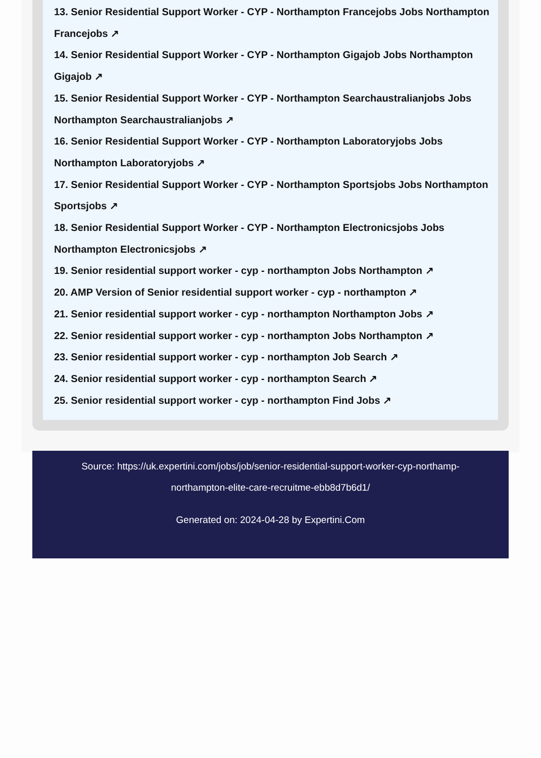13. Senior Residential Support Worker - CYP - Northampton Francejobs Jobs Northampton Francejobs ↗
14. Senior Residential Support Worker - CYP - Northampton Gigajob Jobs Northampton Gigajob ↗
15. Senior Residential Support Worker - CYP - Northampton Searchaustralianjobs Jobs Northampton Searchaustralianjobs ↗
16. Senior Residential Support Worker - CYP - Northampton Laboratoryjobs Jobs Northampton Laboratoryjobs ↗
17. Senior Residential Support Worker - CYP - Northampton Sportsjobs Jobs Northampton Sportsjobs ↗
18. Senior Residential Support Worker - CYP - Northampton Electronicsjobs Jobs Northampton Electronicsjobs ↗
19. Senior residential support worker - cyp - northampton Jobs Northampton ↗
20. AMP Version of Senior residential support worker - cyp - northampton ↗
21. Senior residential support worker - cyp - northampton Northampton Jobs ↗
22. Senior residential support worker - cyp - northampton Jobs Northampton ↗
23. Senior residential support worker - cyp - northampton Job Search ↗
24. Senior residential support worker - cyp - northampton Search ↗
25. Senior residential support worker - cyp - northampton Find Jobs ↗
Source: https://uk.expertini.com/jobs/job/senior-residential-support-worker-cyp-northamp-northampton-elite-care-recruitme-ebb8d7b6d1/
Generated on: 2024-04-28 by Expertini.Com